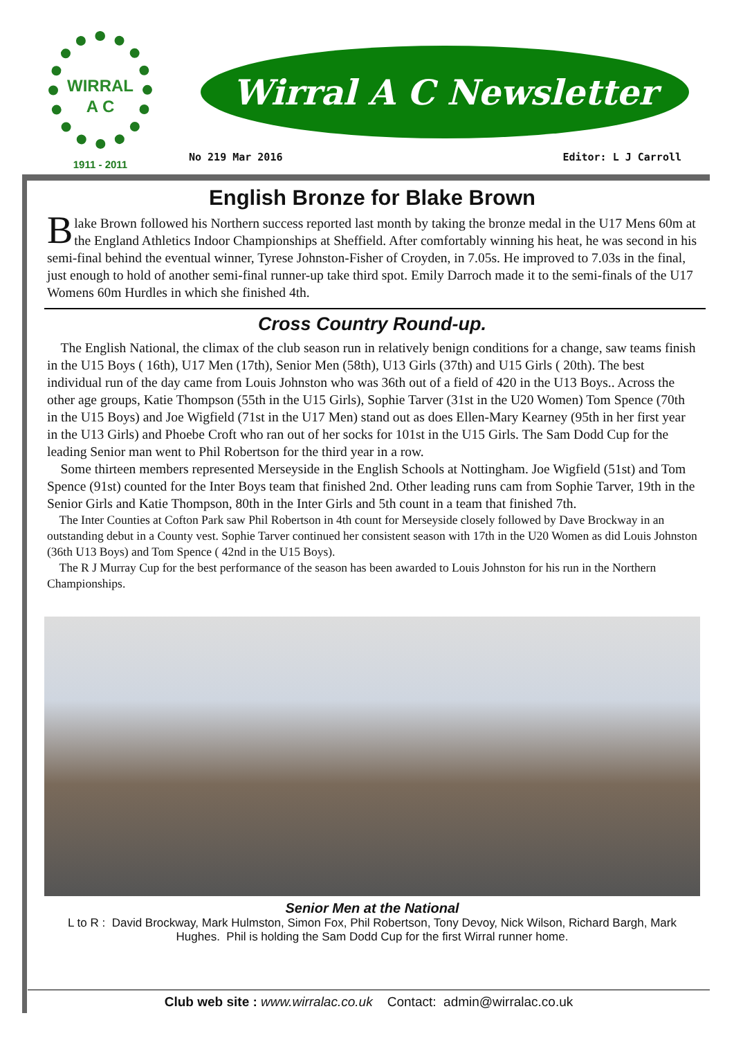WIRRAL
A C
1911 - 2011
Wirral A C Newsletter
No 219 Mar 2016 Editor: L J Carroll
English Bronze for Blake Brown
Blake Brown followed his Northern success reported last month by taking the bronze medal in the U17 Mens 60m at the England Athletics Indoor Championships at Sheffield. After comfortably winning his heat, he was second in his semi-final behind the eventual winner, Tyrese Johnston-Fisher of Croyden, in 7.05s. He improved to 7.03s in the final, just enough to hold of another semi-final runner-up take third spot. Emily Darroch made it to the semi-finals of the U17 Womens 60m Hurdles in which she finished 4th.
Cross Country Round-up.
The English National, the climax of the club season run in relatively benign conditions for a change, saw teams finish in the U15 Boys ( 16th), U17 Men (17th), Senior Men (58th), U13 Girls (37th) and U15 Girls ( 20th). The best individual run of the day came from Louis Johnston who was 36th out of a field of 420 in the U13 Boys.. Across the other age groups, Katie Thompson (55th in the U15 Girls), Sophie Tarver (31st in the U20 Women) Tom Spence (70th in the U15 Boys) and Joe Wigfield (71st in the U17 Men) stand out as does Ellen-Mary Kearney (95th in her first year in the U13 Girls) and Phoebe Croft who ran out of her socks for 101st in the U15 Girls. The Sam Dodd Cup for the leading Senior man went to Phil Robertson for the third year in a row.
Some thirteen members represented Merseyside in the English Schools at Nottingham. Joe Wigfield (51st) and Tom Spence (91st) counted for the Inter Boys team that finished 2nd. Other leading runs cam from Sophie Tarver, 19th in the Senior Girls and Katie Thompson, 80th in the Inter Girls and 5th count in a team that finished 7th.
The Inter Counties at Cofton Park saw Phil Robertson in 4th count for Merseyside closely followed by Dave Brockway in an outstanding debut in a County vest. Sophie Tarver continued her consistent season with 17th in the U20 Women as did Louis Johnston (36th U13 Boys) and Tom Spence ( 42nd in the U15 Boys).
The R J Murray Cup for the best performance of the season has been awarded to Louis Johnston for his run in the Northern Championships.
Senior Men at the National
L to R : David Brockway, Mark Hulmston, Simon Fox, Phil Robertson, Tony Devoy, Nick Wilson, Richard Bargh, Mark Hughes. Phil is holding the Sam Dodd Cup for the first Wirral runner home.
Club web site : www.wirralac.co.uk Contact: admin@wirralac.co.uk